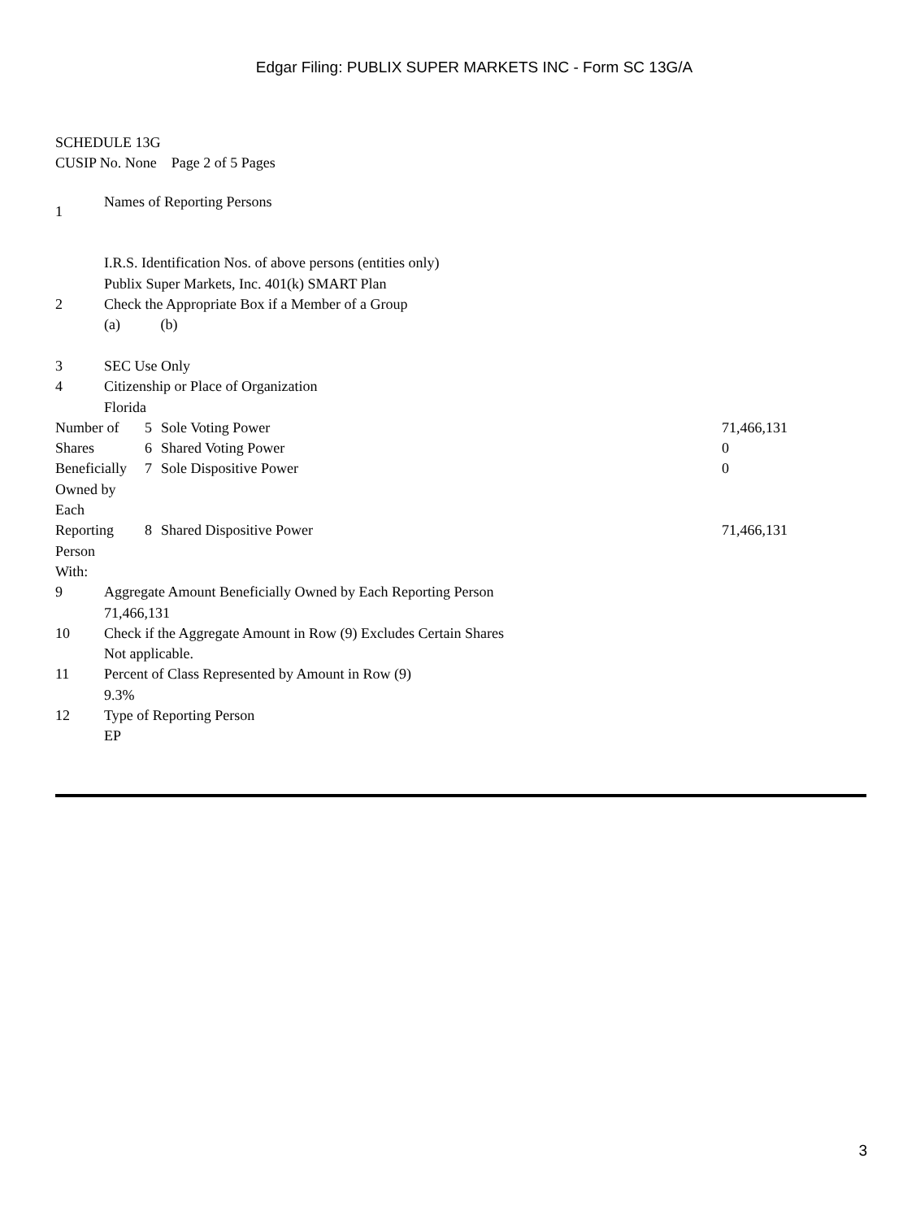Edgar Filing: PUBLIX SUPER MARKETS INC - Form SC 13G/A
SCHEDULE 13G
CUSIP No. None Page 2 of 5 Pages
| 1 | Names of Reporting Persons I.R.S. Identification Nos. of above persons (entities only) Publix Super Markets, Inc. 401(k) SMART Plan |
| 2 | Check the Appropriate Box if a Member of a Group (a) (b) |
| 3 | SEC Use Only |
| 4 | Citizenship or Place of Organization Florida |
| Number of | 5 | Sole Voting Power | 71,466,131 |
| Shares | 6 | Shared Voting Power | 0 |
| Beneficially Owned by Each | 7 | Sole Dispositive Power | 0 |
| Reporting Person With: | 8 | Shared Dispositive Power | 71,466,131 |
| 9 | Aggregate Amount Beneficially Owned by Each Reporting Person 71,466,131 |
| 10 | Check if the Aggregate Amount in Row (9) Excludes Certain Shares Not applicable. |
| 11 | Percent of Class Represented by Amount in Row (9) 9.3% |
| 12 | Type of Reporting Person EP |
3